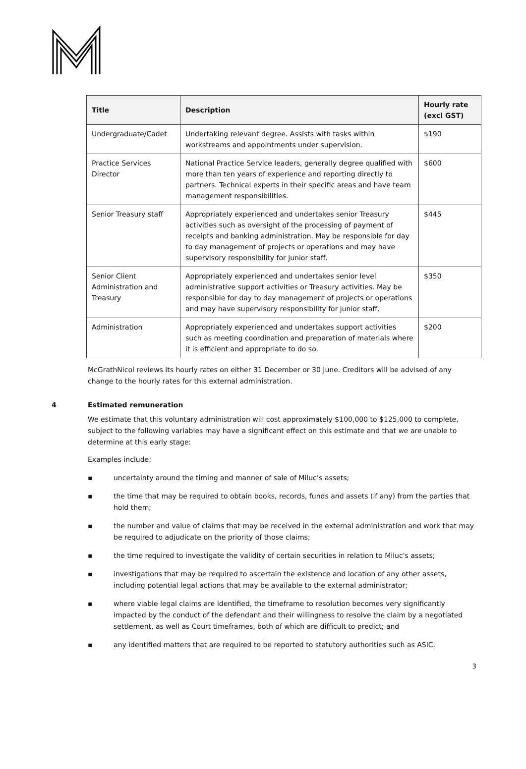| Title | Description | Hourly rate (excl GST) |
| --- | --- | --- |
| Undergraduate/Cadet | Undertaking relevant degree. Assists with tasks within workstreams and appointments under supervision. | $190 |
| Practice Services Director | National Practice Service leaders, generally degree qualified with more than ten years of experience and reporting directly to partners. Technical experts in their specific areas and have team management responsibilities. | $600 |
| Senior Treasury staff | Appropriately experienced and undertakes senior Treasury activities such as oversight of the processing of payment of receipts and banking administration. May be responsible for day to day management of projects or operations and may have supervisory responsibility for junior staff. | $445 |
| Senior Client Administration and Treasury | Appropriately experienced and undertakes senior level administrative support activities or Treasury activities. May be responsible for day to day management of projects or operations and may have supervisory responsibility for junior staff. | $350 |
| Administration | Appropriately experienced and undertakes support activities such as meeting coordination and preparation of materials where it is efficient and appropriate to do so. | $200 |
McGrathNicol reviews its hourly rates on either 31 December or 30 June. Creditors will be advised of any change to the hourly rates for this external administration.
4 Estimated remuneration
We estimate that this voluntary administration will cost approximately $100,000 to $125,000 to complete, subject to the following variables may have a significant effect on this estimate and that we are unable to determine at this early stage:
Examples include:
▪ uncertainty around the timing and manner of sale of Miluc’s assets;
▪ the time that may be required to obtain books, records, funds and assets (if any) from the parties that hold them;
▪ the number and value of claims that may be received in the external administration and work that may be required to adjudicate on the priority of those claims;
▪ the time required to investigate the validity of certain securities in relation to Miluc's assets;
▪ investigations that may be required to ascertain the existence and location of any other assets, including potential legal actions that may be available to the external administrator;
▪ where viable legal claims are identified, the timeframe to resolution becomes very significantly impacted by the conduct of the defendant and their willingness to resolve the claim by a negotiated settlement, as well as Court timeframes, both of which are difficult to predict; and
▪ any identified matters that are required to be reported to statutory authorities such as ASIC.
3